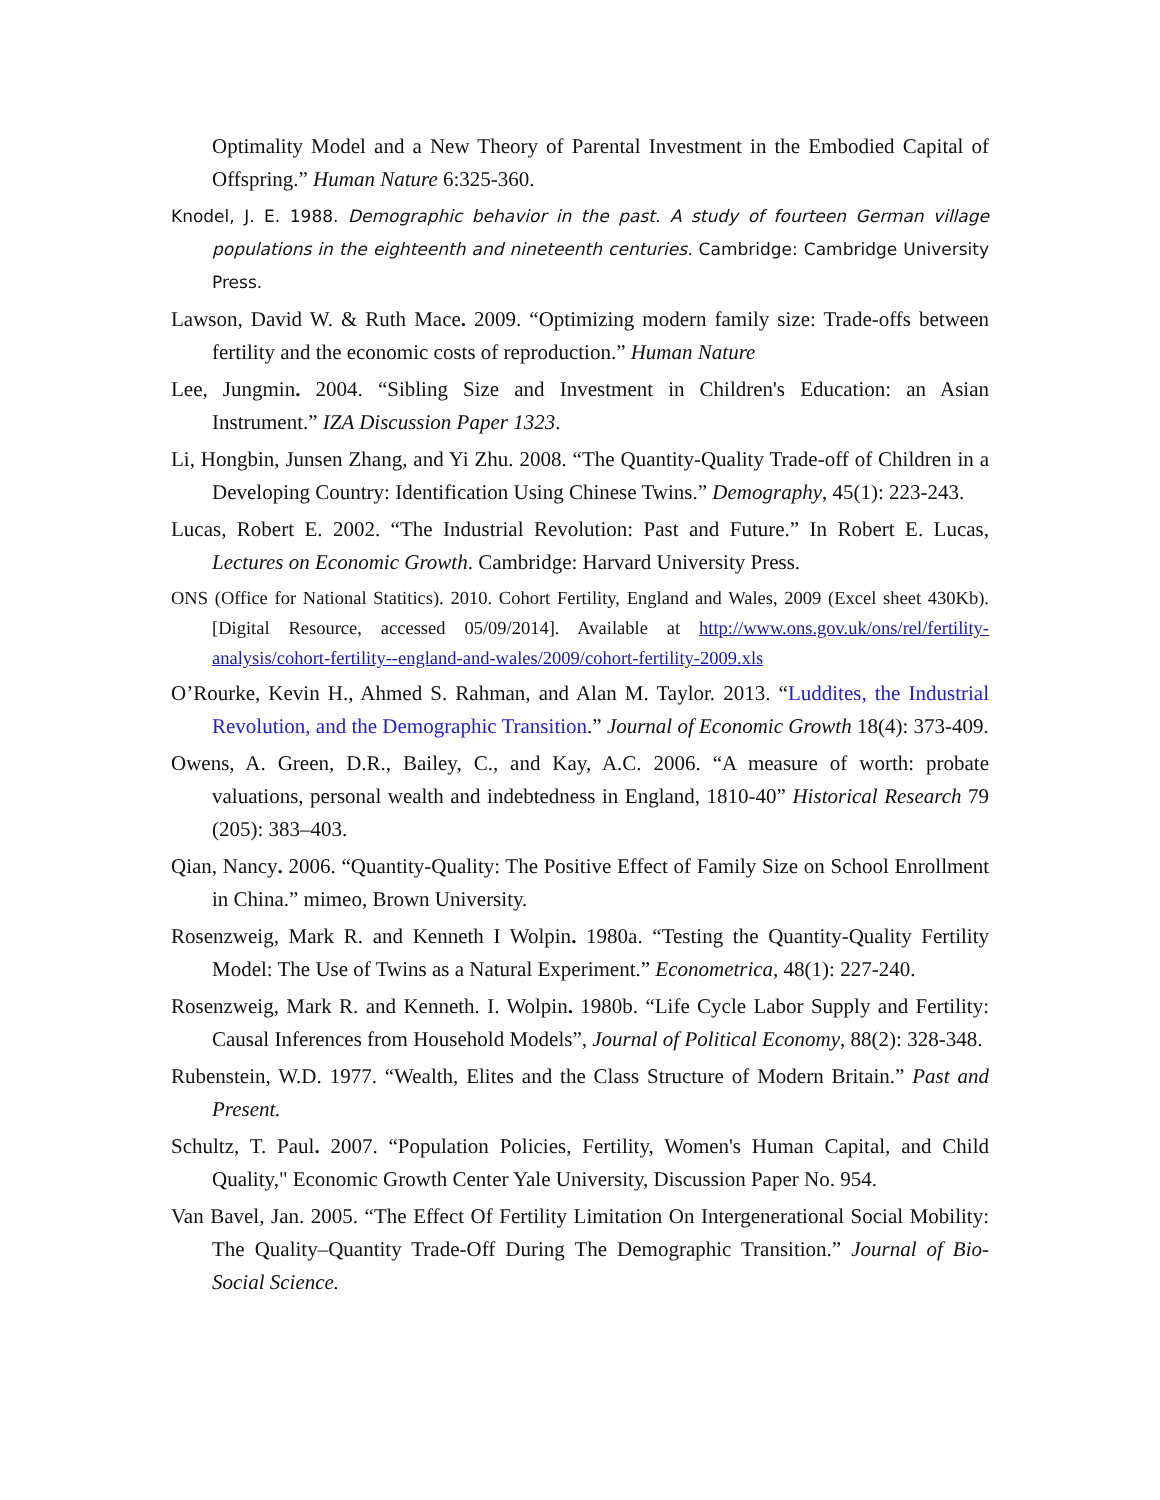Optimality Model and a New Theory of Parental Investment in the Embodied Capital of Offspring.” Human Nature 6:325-360.
Knodel, J. E. 1988. Demographic behavior in the past. A study of fourteen German village populations in the eighteenth and nineteenth centuries. Cambridge: Cambridge University Press.
Lawson, David W. & Ruth Mace. 2009. “Optimizing modern family size: Trade-offs between fertility and the economic costs of reproduction.” Human Nature
Lee, Jungmin. 2004. “Sibling Size and Investment in Children's Education: an Asian Instrument.” IZA Discussion Paper 1323.
Li, Hongbin, Junsen Zhang, and Yi Zhu. 2008. “The Quantity-Quality Trade-off of Children in a Developing Country: Identification Using Chinese Twins.” Demography, 45(1): 223-243.
Lucas, Robert E. 2002. “The Industrial Revolution: Past and Future.” In Robert E. Lucas, Lectures on Economic Growth. Cambridge: Harvard University Press.
ONS (Office for National Statitics). 2010. Cohort Fertility, England and Wales, 2009 (Excel sheet 430Kb). [Digital Resource, accessed 05/09/2014]. Available at http://www.ons.gov.uk/ons/rel/fertility-analysis/cohort-fertility--england-and-wales/2009/cohort-fertility-2009.xls
O’Rourke, Kevin H., Ahmed S. Rahman, and Alan M. Taylor. 2013. “Luddites, the Industrial Revolution, and the Demographic Transition.” Journal of Economic Growth 18(4): 373-409.
Owens, A. Green, D.R., Bailey, C., and Kay, A.C. 2006. “A measure of worth: probate valuations, personal wealth and indebtedness in England, 1810-40” Historical Research 79 (205): 383–403.
Qian, Nancy. 2006. “Quantity-Quality: The Positive Effect of Family Size on School Enrollment in China.” mimeo, Brown University.
Rosenzweig, Mark R. and Kenneth I Wolpin. 1980a. “Testing the Quantity-Quality Fertility Model: The Use of Twins as a Natural Experiment.” Econometrica, 48(1): 227-240.
Rosenzweig, Mark R. and Kenneth. I. Wolpin. 1980b. “Life Cycle Labor Supply and Fertility: Causal Inferences from Household Models”, Journal of Political Economy, 88(2): 328-348.
Rubenstein, W.D. 1977. “Wealth, Elites and the Class Structure of Modern Britain.” Past and Present.
Schultz, T. Paul. 2007. “Population Policies, Fertility, Women's Human Capital, and Child Quality," Economic Growth Center Yale University, Discussion Paper No. 954.
Van Bavel, Jan. 2005. “The Effect Of Fertility Limitation On Intergenerational Social Mobility: The Quality–Quantity Trade-Off During The Demographic Transition.” Journal of Bio-Social Science.